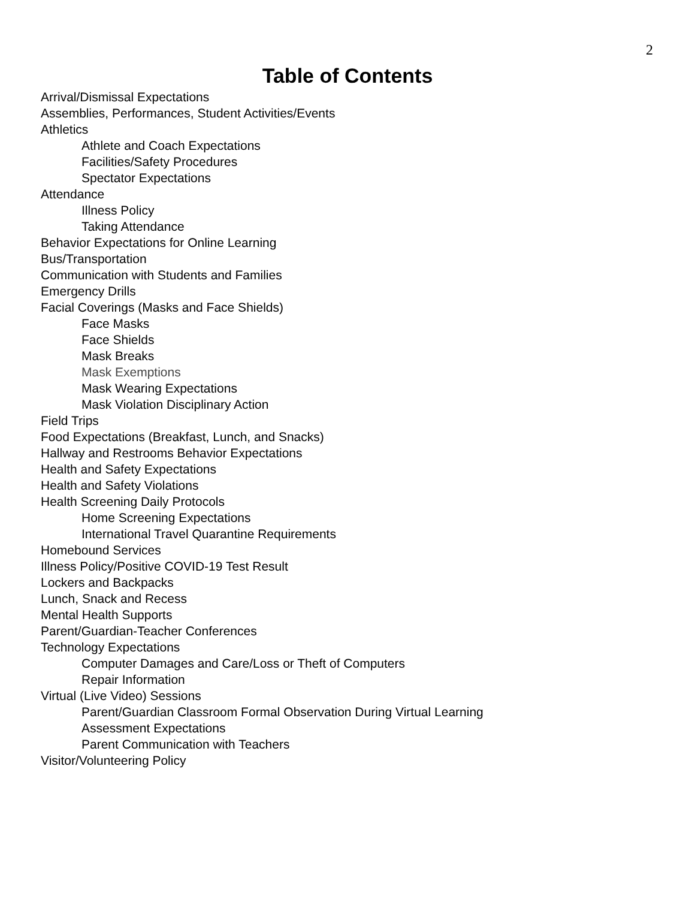2
Table of Contents
Arrival/Dismissal Expectations
Assemblies, Performances, Student Activities/Events
Athletics
Athlete and Coach Expectations
Facilities/Safety Procedures
Spectator Expectations
Attendance
Illness Policy
Taking Attendance
Behavior Expectations for Online Learning
Bus/Transportation
Communication with Students and Families
Emergency Drills
Facial Coverings (Masks and Face Shields)
Face Masks
Face Shields
Mask Breaks
Mask Exemptions
Mask Wearing Expectations
Mask Violation Disciplinary Action
Field Trips
Food Expectations (Breakfast, Lunch, and Snacks)
Hallway and Restrooms Behavior Expectations
Health and Safety Expectations
Health and Safety Violations
Health Screening Daily Protocols
Home Screening Expectations
International Travel Quarantine Requirements
Homebound Services
Illness Policy/Positive COVID-19 Test Result
Lockers and Backpacks
Lunch, Snack and Recess
Mental Health Supports
Parent/Guardian-Teacher Conferences
Technology Expectations
Computer Damages and Care/Loss or Theft of Computers
Repair Information
Virtual (Live Video) Sessions
Parent/Guardian Classroom Formal Observation During Virtual Learning
Assessment Expectations
Parent Communication with Teachers
Visitor/Volunteering Policy